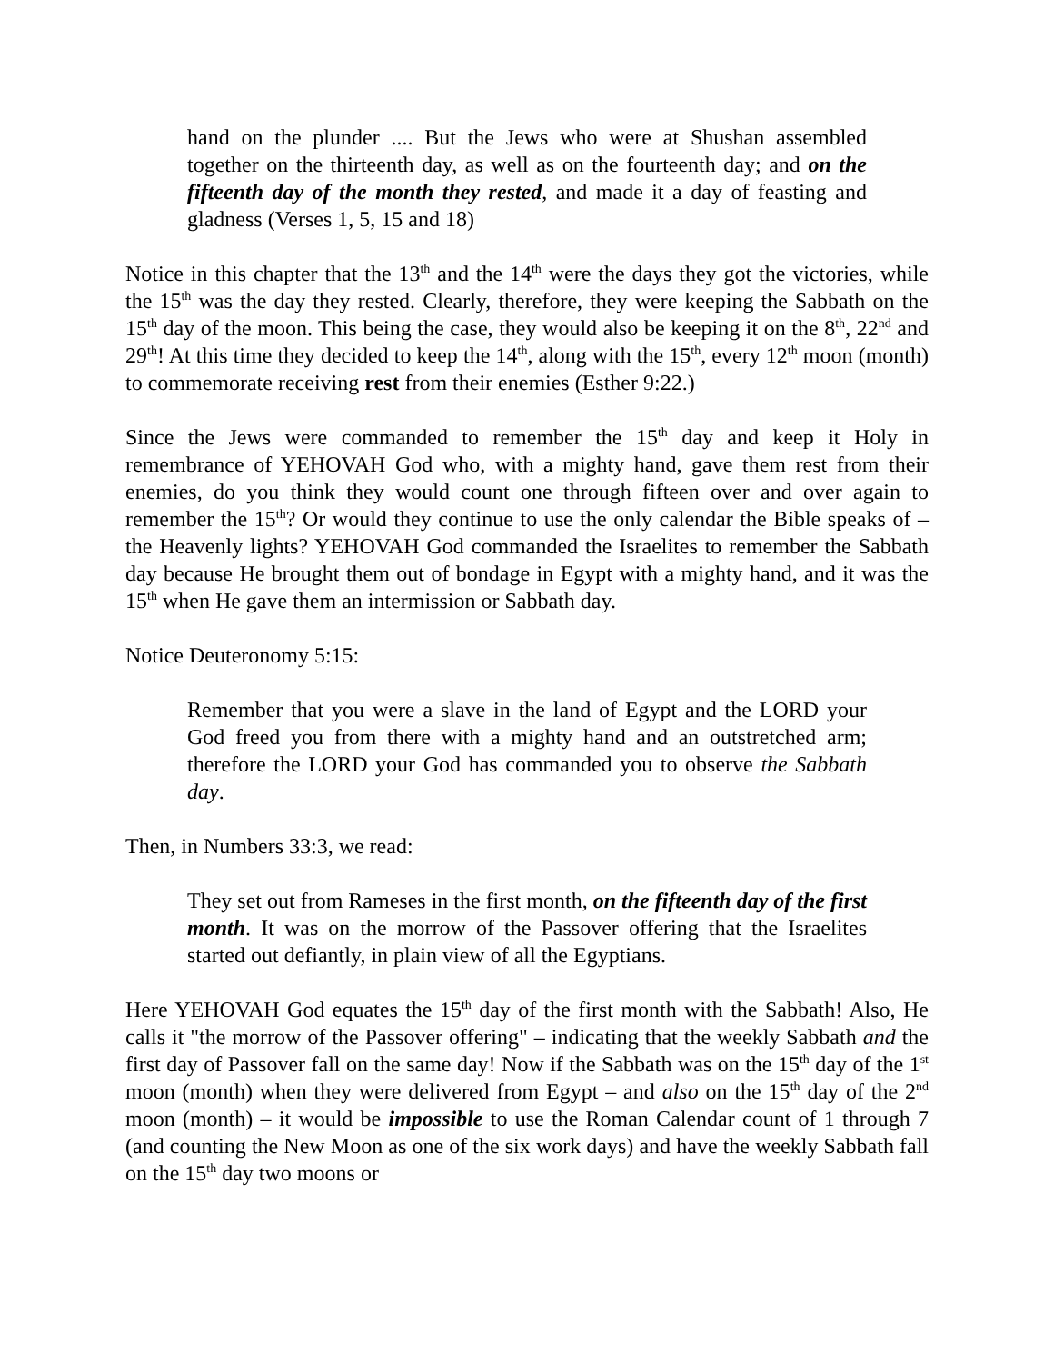hand on the plunder .... But the Jews who were at Shushan assembled together on the thirteenth day, as well as on the fourteenth day; and on the fifteenth day of the month they rested, and made it a day of feasting and gladness (Verses 1, 5, 15 and 18)
Notice in this chapter that the 13<sup>th</sup> and the 14<sup>th</sup> were the days they got the victories, while the 15<sup>th</sup> was the day they rested. Clearly, therefore, they were keeping the Sabbath on the 15<sup>th</sup> day of the moon. This being the case, they would also be keeping it on the 8<sup>th</sup>, 22<sup>nd</sup> and 29<sup>th</sup>! At this time they decided to keep the 14<sup>th</sup>, along with the 15<sup>th</sup>, every 12<sup>th</sup> moon (month) to commemorate receiving rest from their enemies (Esther 9:22.)
Since the Jews were commanded to remember the 15<sup>th</sup> day and keep it Holy in remembrance of YEHOVAH God who, with a mighty hand, gave them rest from their enemies, do you think they would count one through fifteen over and over again to remember the 15<sup>th</sup>? Or would they continue to use the only calendar the Bible speaks of – the Heavenly lights? YEHOVAH God commanded the Israelites to remember the Sabbath day because He brought them out of bondage in Egypt with a mighty hand, and it was the 15<sup>th</sup> when He gave them an intermission or Sabbath day.
Notice Deuteronomy 5:15:
Remember that you were a slave in the land of Egypt and the LORD your God freed you from there with a mighty hand and an outstretched arm; therefore the LORD your God has commanded you to observe the Sabbath day.
Then, in Numbers 33:3, we read:
They set out from Rameses in the first month, on the fifteenth day of the first month. It was on the morrow of the Passover offering that the Israelites started out defiantly, in plain view of all the Egyptians.
Here YEHOVAH God equates the 15<sup>th</sup> day of the first month with the Sabbath! Also, He calls it "the morrow of the Passover offering" – indicating that the weekly Sabbath and the first day of Passover fall on the same day! Now if the Sabbath was on the 15<sup>th</sup> day of the 1<sup>st</sup> moon (month) when they were delivered from Egypt – and also on the 15<sup>th</sup> day of the 2<sup>nd</sup> moon (month) – it would be impossible to use the Roman Calendar count of 1 through 7 (and counting the New Moon as one of the six work days) and have the weekly Sabbath fall on the 15<sup>th</sup> day two moons or